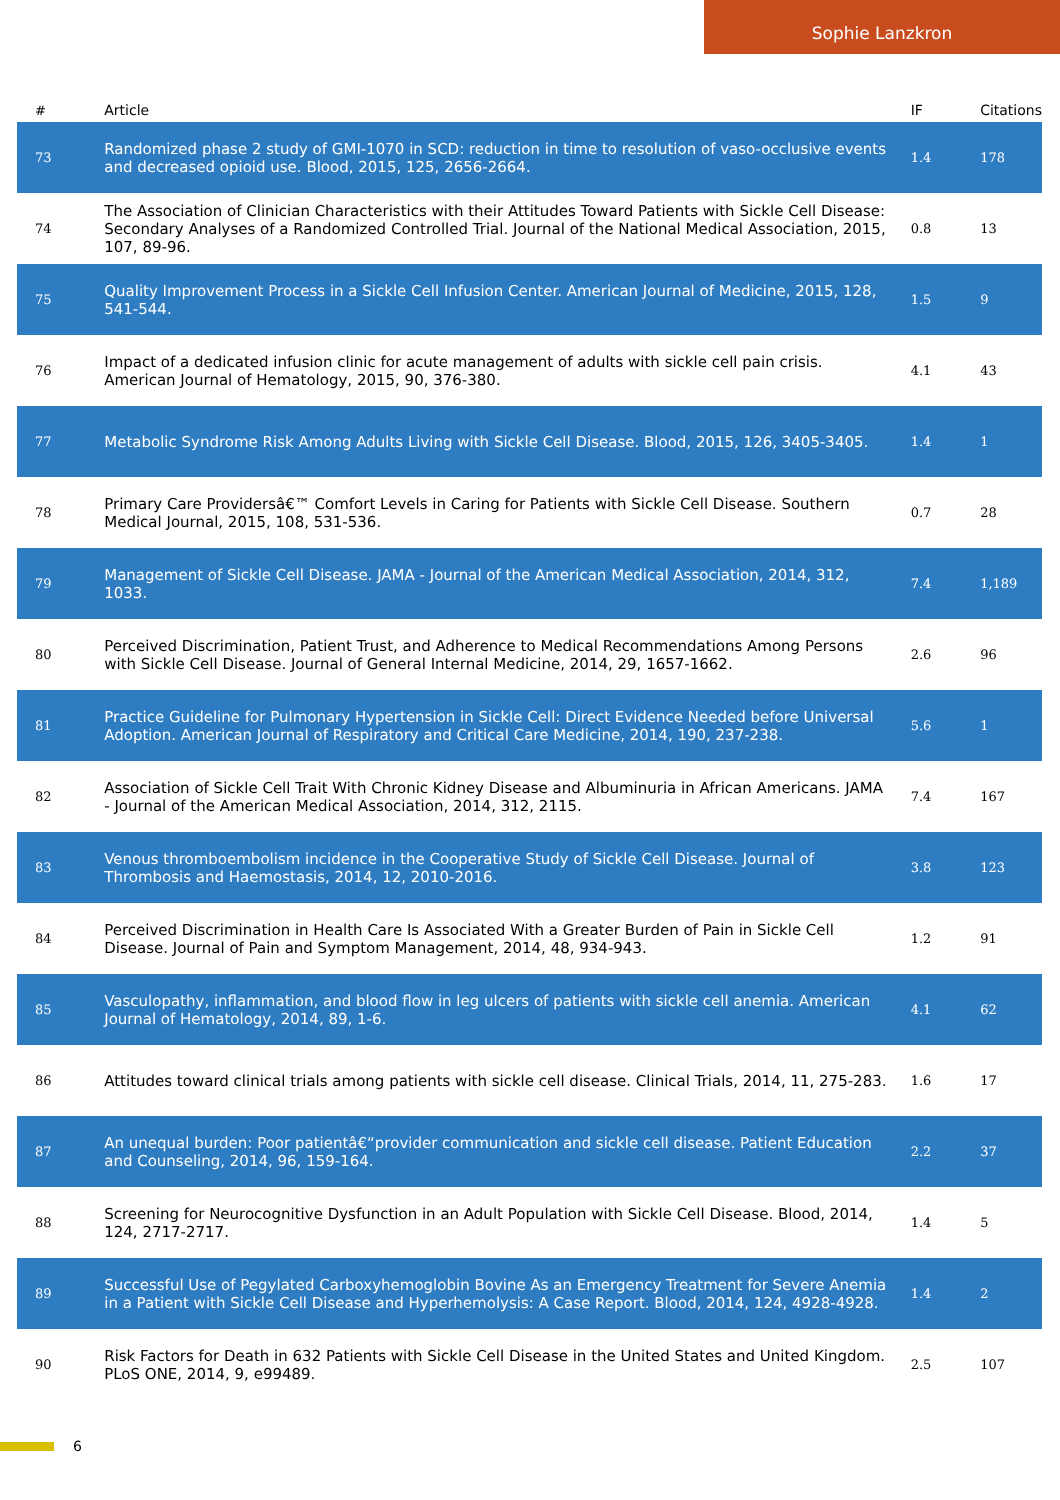Sophie Lanzkron
| # | Article | IF | Citations |
| --- | --- | --- | --- |
| 73 | Randomized phase 2 study of GMI-1070 in SCD: reduction in time to resolution of vaso-occlusive events and decreased opioid use. Blood, 2015, 125, 2656-2664. | 1.4 | 178 |
| 74 | The Association of Clinician Characteristics with their Attitudes Toward Patients with Sickle Cell Disease: Secondary Analyses of a Randomized Controlled Trial. Journal of the National Medical Association, 2015, 107, 89-96. | 0.8 | 13 |
| 75 | Quality Improvement Process in a Sickle Cell Infusion Center. American Journal of Medicine, 2015, 128, 541-544. | 1.5 | 9 |
| 76 | Impact of a dedicated infusion clinic for acute management of adults with sickle cell pain crisis. American Journal of Hematology, 2015, 90, 376-380. | 4.1 | 43 |
| 77 | Metabolic Syndrome Risk Among Adults Living with Sickle Cell Disease. Blood, 2015, 126, 3405-3405. | 1.4 | 1 |
| 78 | Primary Care Providersâ€™ Comfort Levels in Caring for Patients with Sickle Cell Disease. Southern Medical Journal, 2015, 108, 531-536. | 0.7 | 28 |
| 79 | Management of Sickle Cell Disease. JAMA - Journal of the American Medical Association, 2014, 312, 1033. | 7.4 | 1,189 |
| 80 | Perceived Discrimination, Patient Trust, and Adherence to Medical Recommendations Among Persons with Sickle Cell Disease. Journal of General Internal Medicine, 2014, 29, 1657-1662. | 2.6 | 96 |
| 81 | Practice Guideline for Pulmonary Hypertension in Sickle Cell: Direct Evidence Needed before Universal Adoption. American Journal of Respiratory and Critical Care Medicine, 2014, 190, 237-238. | 5.6 | 1 |
| 82 | Association of Sickle Cell Trait With Chronic Kidney Disease and Albuminuria in African Americans. JAMA - Journal of the American Medical Association, 2014, 312, 2115. | 7.4 | 167 |
| 83 | Venous thromboembolism incidence in the Cooperative Study of Sickle Cell Disease. Journal of Thrombosis and Haemostasis, 2014, 12, 2010-2016. | 3.8 | 123 |
| 84 | Perceived Discrimination in Health Care Is Associated With a Greater Burden of Pain in Sickle Cell Disease. Journal of Pain and Symptom Management, 2014, 48, 934-943. | 1.2 | 91 |
| 85 | Vasculopathy, inflammation, and blood flow in leg ulcers of patients with sickle cell anemia. American Journal of Hematology, 2014, 89, 1-6. | 4.1 | 62 |
| 86 | Attitudes toward clinical trials among patients with sickle cell disease. Clinical Trials, 2014, 11, 275-283. | 1.6 | 17 |
| 87 | An unequal burden: Poor patientâ€“provider communication and sickle cell disease. Patient Education and Counseling, 2014, 96, 159-164. | 2.2 | 37 |
| 88 | Screening for Neurocognitive Dysfunction in an Adult Population with Sickle Cell Disease. Blood, 2014, 124, 2717-2717. | 1.4 | 5 |
| 89 | Successful Use of Pegylated Carboxyhemoglobin Bovine As an Emergency Treatment for Severe Anemia in a Patient with Sickle Cell Disease and Hyperhemolysis: A Case Report. Blood, 2014, 124, 4928-4928. | 1.4 | 2 |
| 90 | Risk Factors for Death in 632 Patients with Sickle Cell Disease in the United States and United Kingdom. PLoS ONE, 2014, 9, e99489. | 2.5 | 107 |
6